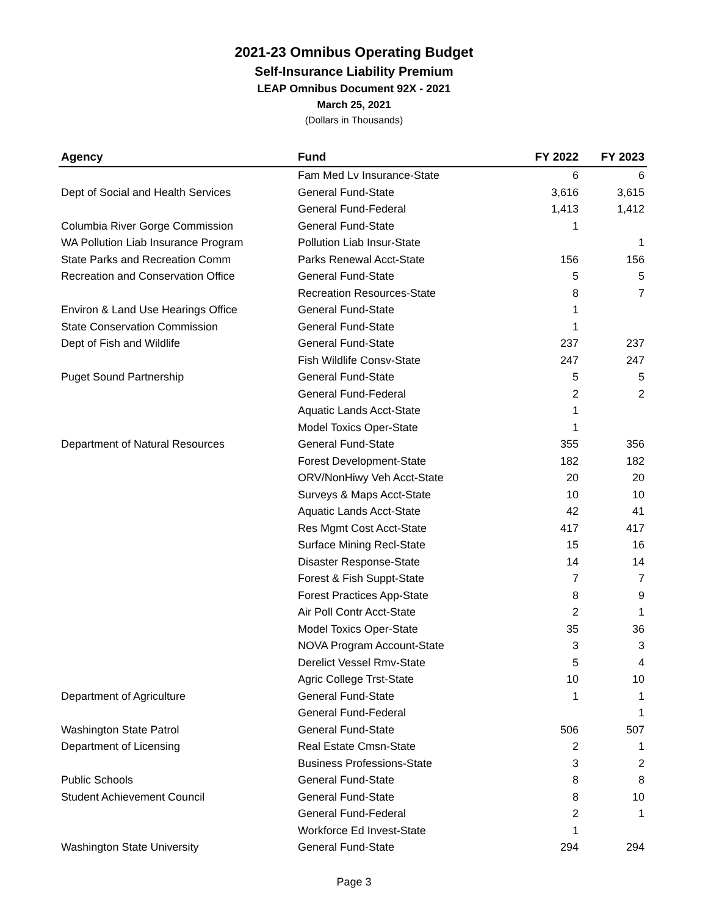2021-23 Omnibus Operating Budget
Self-Insurance Liability Premium
LEAP Omnibus Document 92X - 2021
March 25, 2021
(Dollars in Thousands)
| Agency | Fund | FY 2022 | FY 2023 |
| --- | --- | --- | --- |
| | Fam Med Lv Insurance-State | 6 | 6 |
| Dept of Social and Health Services | General Fund-State | 3,616 | 3,615 |
| | General Fund-Federal | 1,413 | 1,412 |
| Columbia River Gorge Commission | General Fund-State | 1 | |
| WA Pollution Liab Insurance Program | Pollution Liab Insur-State | | 1 |
| State Parks and Recreation Comm | Parks Renewal Acct-State | 156 | 156 |
| Recreation and Conservation Office | General Fund-State | 5 | 5 |
| | Recreation Resources-State | 8 | 7 |
| Environ & Land Use Hearings Office | General Fund-State | 1 | |
| State Conservation Commission | General Fund-State | 1 | |
| Dept of Fish and Wildlife | General Fund-State | 237 | 237 |
| | Fish Wildlife Consv-State | 247 | 247 |
| Puget Sound Partnership | General Fund-State | 5 | 5 |
| | General Fund-Federal | 2 | 2 |
| | Aquatic Lands Acct-State | 1 | |
| | Model Toxics Oper-State | 1 | |
| Department of Natural Resources | General Fund-State | 355 | 356 |
| | Forest Development-State | 182 | 182 |
| | ORV/NonHiwy Veh Acct-State | 20 | 20 |
| | Surveys & Maps Acct-State | 10 | 10 |
| | Aquatic Lands Acct-State | 42 | 41 |
| | Res Mgmt Cost Acct-State | 417 | 417 |
| | Surface Mining Recl-State | 15 | 16 |
| | Disaster Response-State | 14 | 14 |
| | Forest & Fish Suppt-State | 7 | 7 |
| | Forest Practices App-State | 8 | 9 |
| | Air Poll Contr Acct-State | 2 | 1 |
| | Model Toxics Oper-State | 35 | 36 |
| | NOVA Program Account-State | 3 | 3 |
| | Derelict Vessel Rmv-State | 5 | 4 |
| | Agric College Trst-State | 10 | 10 |
| Department of Agriculture | General Fund-State | 1 | 1 |
| | General Fund-Federal | | 1 |
| Washington State Patrol | General Fund-State | 506 | 507 |
| Department of Licensing | Real Estate Cmsn-State | 2 | 1 |
| | Business Professions-State | 3 | 2 |
| Public Schools | General Fund-State | 8 | 8 |
| Student Achievement Council | General Fund-State | 8 | 10 |
| | General Fund-Federal | 2 | 1 |
| | Workforce Ed Invest-State | 1 | |
| Washington State University | General Fund-State | 294 | 294 |
Page 3